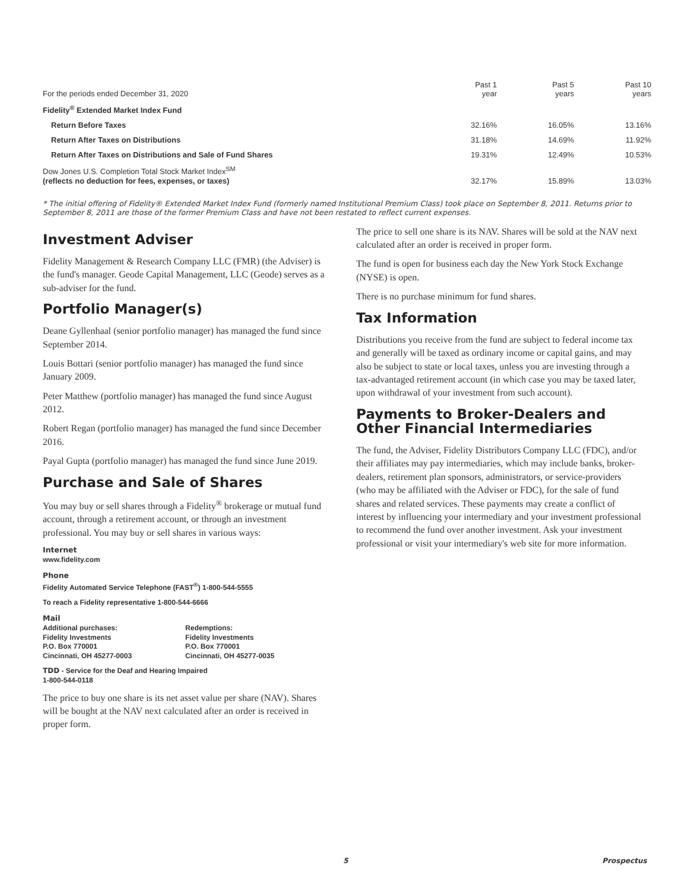| For the periods ended December 31, 2020 | Past 1 year | Past 5 years | Past 10 years |
| --- | --- | --- | --- |
| Fidelity<sup>®</sup> Extended Market Index Fund | | | |
| Return Before Taxes | 32.16% | 16.05% | 13.16% |
| Return After Taxes on Distributions | 31.18% | 14.69% | 11.92% |
| Return After Taxes on Distributions and Sale of Fund Shares | 19.31% | 12.49% | 10.53% |
| Dow Jones U.S. Completion Total Stock Market Index<sup>SM</sup> (reflects no deduction for fees, expenses, or taxes) | 32.17% | 15.89% | 13.03% |
* The initial offering of Fidelity® Extended Market Index Fund (formerly named Institutional Premium Class) took place on September 8, 2011. Returns prior to September 8, 2011 are those of the former Premium Class and have not been restated to reflect current expenses.
Investment Adviser
Fidelity Management & Research Company LLC (FMR) (the Adviser) is the fund's manager. Geode Capital Management, LLC (Geode) serves as a sub-adviser for the fund.
Portfolio Manager(s)
Deane Gyllenhaal (senior portfolio manager) has managed the fund since September 2014.
Louis Bottari (senior portfolio manager) has managed the fund since January 2009.
Peter Matthew (portfolio manager) has managed the fund since August 2012.
Robert Regan (portfolio manager) has managed the fund since December 2016.
Payal Gupta (portfolio manager) has managed the fund since June 2019.
Purchase and Sale of Shares
You may buy or sell shares through a Fidelity<sup>®</sup> brokerage or mutual fund account, through a retirement account, or through an investment professional. You may buy or sell shares in various ways:
Internet
www.fidelity.com
Phone
Fidelity Automated Service Telephone (FAST<sup>®</sup>) 1-800-544-5555
To reach a Fidelity representative 1-800-544-6666
Mail
Additional purchases:
Fidelity Investments
P.O. Box 770001
Cincinnati, OH 45277-0003
Redemptions:
Fidelity Investments
P.O. Box 770001
Cincinnati, OH 45277-0035
TDD - Service for the Deaf and Hearing Impaired
1-800-544-0118
The price to buy one share is its net asset value per share (NAV). Shares will be bought at the NAV next calculated after an order is received in proper form.
The price to sell one share is its NAV. Shares will be sold at the NAV next calculated after an order is received in proper form.
The fund is open for business each day the New York Stock Exchange (NYSE) is open.
There is no purchase minimum for fund shares.
Tax Information
Distributions you receive from the fund are subject to federal income tax and generally will be taxed as ordinary income or capital gains, and may also be subject to state or local taxes, unless you are investing through a tax-advantaged retirement account (in which case you may be taxed later, upon withdrawal of your investment from such account).
Payments to Broker-Dealers and Other Financial Intermediaries
The fund, the Adviser, Fidelity Distributors Company LLC (FDC), and/or their affiliates may pay intermediaries, which may include banks, broker-dealers, retirement plan sponsors, administrators, or service-providers (who may be affiliated with the Adviser or FDC), for the sale of fund shares and related services. These payments may create a conflict of interest by influencing your intermediary and your investment professional to recommend the fund over another investment. Ask your investment professional or visit your intermediary's web site for more information.
5 Prospectus